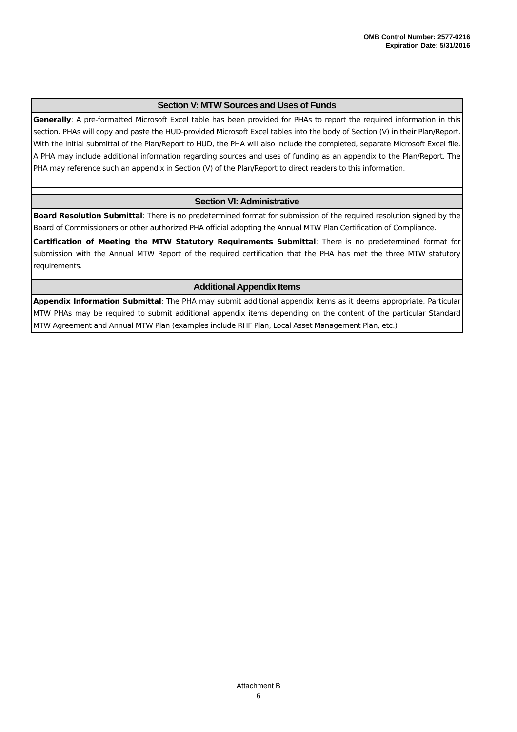OMB Control Number: 2577-0216
Expiration Date: 5/31/2016
| Section V: MTW Sources and Uses of Funds |
| --- |
| Generally : A pre-formatted Microsoft Excel table has been provided for PHAs to report the required information in this section. PHAs will copy and paste the HUD-provided Microsoft Excel tables into the body of Section (V) in their Plan/Report. With the initial submittal of the Plan/Report to HUD, the PHA will also include the completed, separate Microsoft Excel file. A PHA may include additional information regarding sources and uses of funding as an appendix to the Plan/Report. The PHA may reference such an appendix in Section (V) of the Plan/Report to direct readers to this information. |
| Section VI: Administrative |
| Board Resolution Submittal : There is no predetermined format for submission of the required resolution signed by the Board of Commissioners or other authorized PHA official adopting the Annual MTW Plan Certification of Compliance. |
| Certification of Meeting the MTW Statutory Requirements Submittal : There is no predetermined format for submission with the Annual MTW Report of the required certification that the PHA has met the three MTW statutory requirements. |
| Additional Appendix Items |
| Appendix Information Submittal : The PHA may submit additional appendix items as it deems appropriate. Particular MTW PHAs may be required to submit additional appendix items depending on the content of the particular Standard MTW Agreement and Annual MTW Plan (examples include RHF Plan, Local Asset Management Plan, etc.) |
Attachment B
6